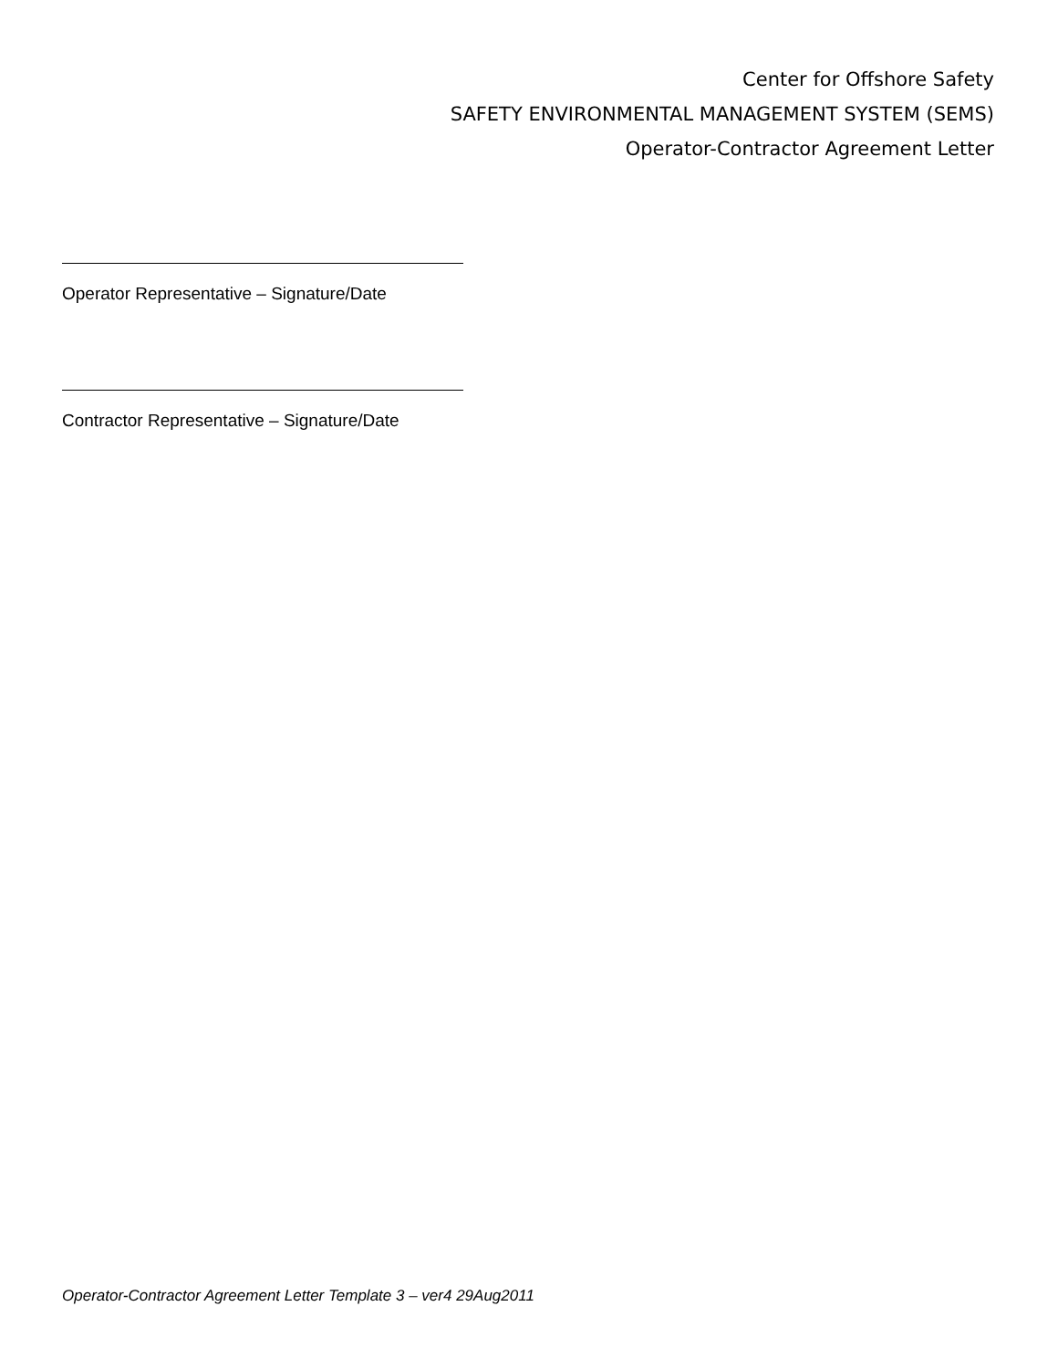Center for Offshore Safety
SAFETY ENVIRONMENTAL MANAGEMENT SYSTEM (SEMS)
Operator-Contractor Agreement Letter
Operator Representative – Signature/Date
Contractor Representative – Signature/Date
Operator-Contractor Agreement Letter Template 3 – ver4 29Aug2011